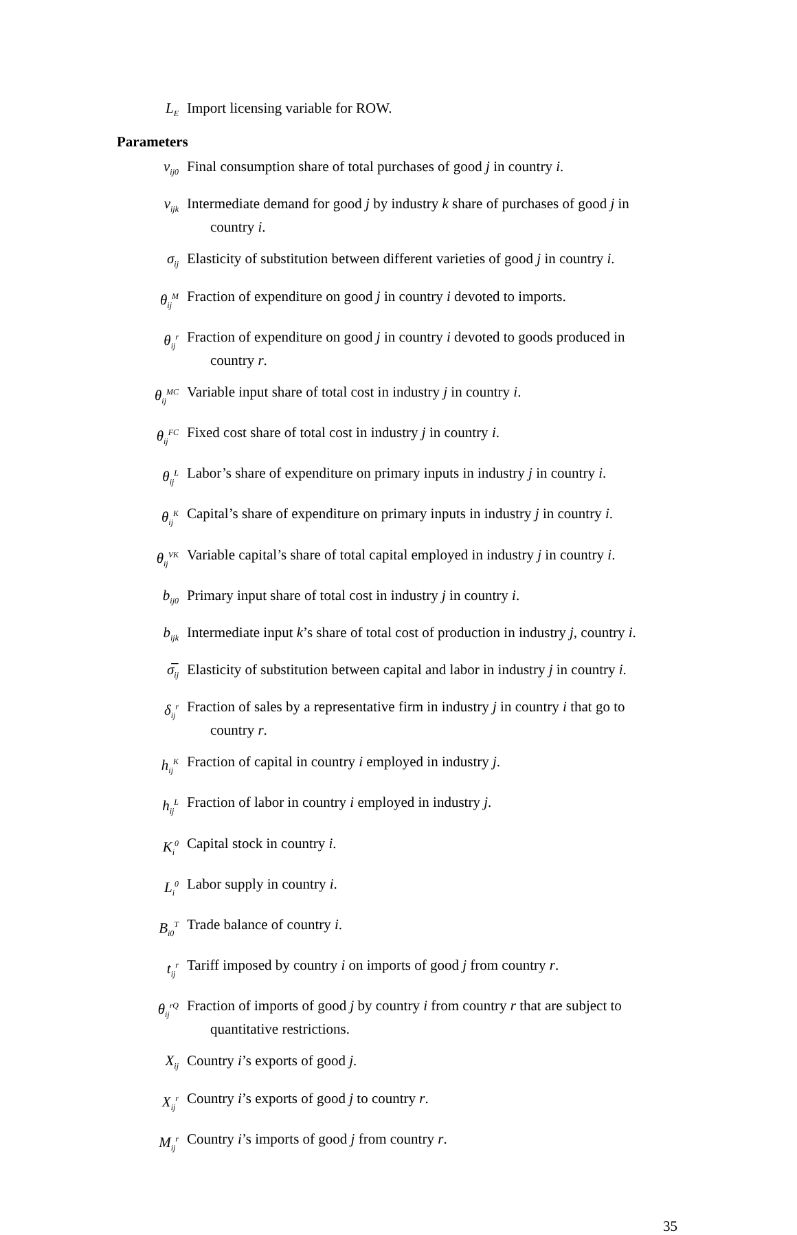L<sub>E</sub>
Import licensing variable for ROW.
Parameters
v<sub>ij0</sub>
Final consumption share of total purchases of good j in country i.
v<sub>ijk</sub>
Intermediate demand for good j by industry k share of purchases of good j in
country i.
σ<sub>ij</sub>
Elasticity of substitution between different varieties of good j in country i.
θ<sub>ij</sub><sup>M</sup>
Fraction of expenditure on good j in country i devoted to imports.
θ<sub>ij</sub><sup>r</sup>
Fraction of expenditure on good j in country i devoted to goods produced in
country r.
θ<sub>ij</sub><sup>MC</sup>
Variable input share of total cost in industry j in country i.
θ<sub>ij</sub><sup>FC</sup>
Fixed cost share of total cost in industry j in country i.
θ<sub>ij</sub><sup>L</sup>
Labor’s share of expenditure on primary inputs in industry j in country i.
θ<sub>ij</sub><sup>K</sup>
Capital’s share of expenditure on primary inputs in industry j in country i.
θ<sub>ij</sub><sup>VK</sup>
Variable capital’s share of total capital employed in industry j in country i.
b<sub>ij0</sub>
Primary input share of total cost in industry j in country i.
b<sub>ijk</sub>
Intermediate input k’s share of total cost of production in industry j, country i.
σ̅<sub>ij</sub>
Elasticity of substitution between capital and labor in industry j in country i.
δ<sub>ij</sub><sup>r</sup>
Fraction of sales by a representative firm in industry j in country i that go to
country r.
h<sub>ij</sub><sup>K</sup>
Fraction of capital in country i employed in industry j.
h<sub>ij</sub><sup>L</sup>
Fraction of labor in country i employed in industry j.
K<sub>i</sub><sup>0</sup>
Capital stock in country i.
L<sub>i</sub><sup>0</sup>
Labor supply in country i.
B<sub>i0</sub><sup>T</sup>
Trade balance of country i.
t<sub>ij</sub><sup>r</sup>
Tariff imposed by country i on imports of good j from country r.
θ<sub>ij</sub><sup>rQ</sup>
Fraction of imports of good j by country i from country r that are subject to
quantitative restrictions.
X<sub>ij</sub>
Country i’s exports of good j.
X<sub>ij</sub><sup>r</sup>
Country i’s exports of good j to country r.
M<sub>ij</sub><sup>r</sup>
Country i’s imports of good j from country r.
35